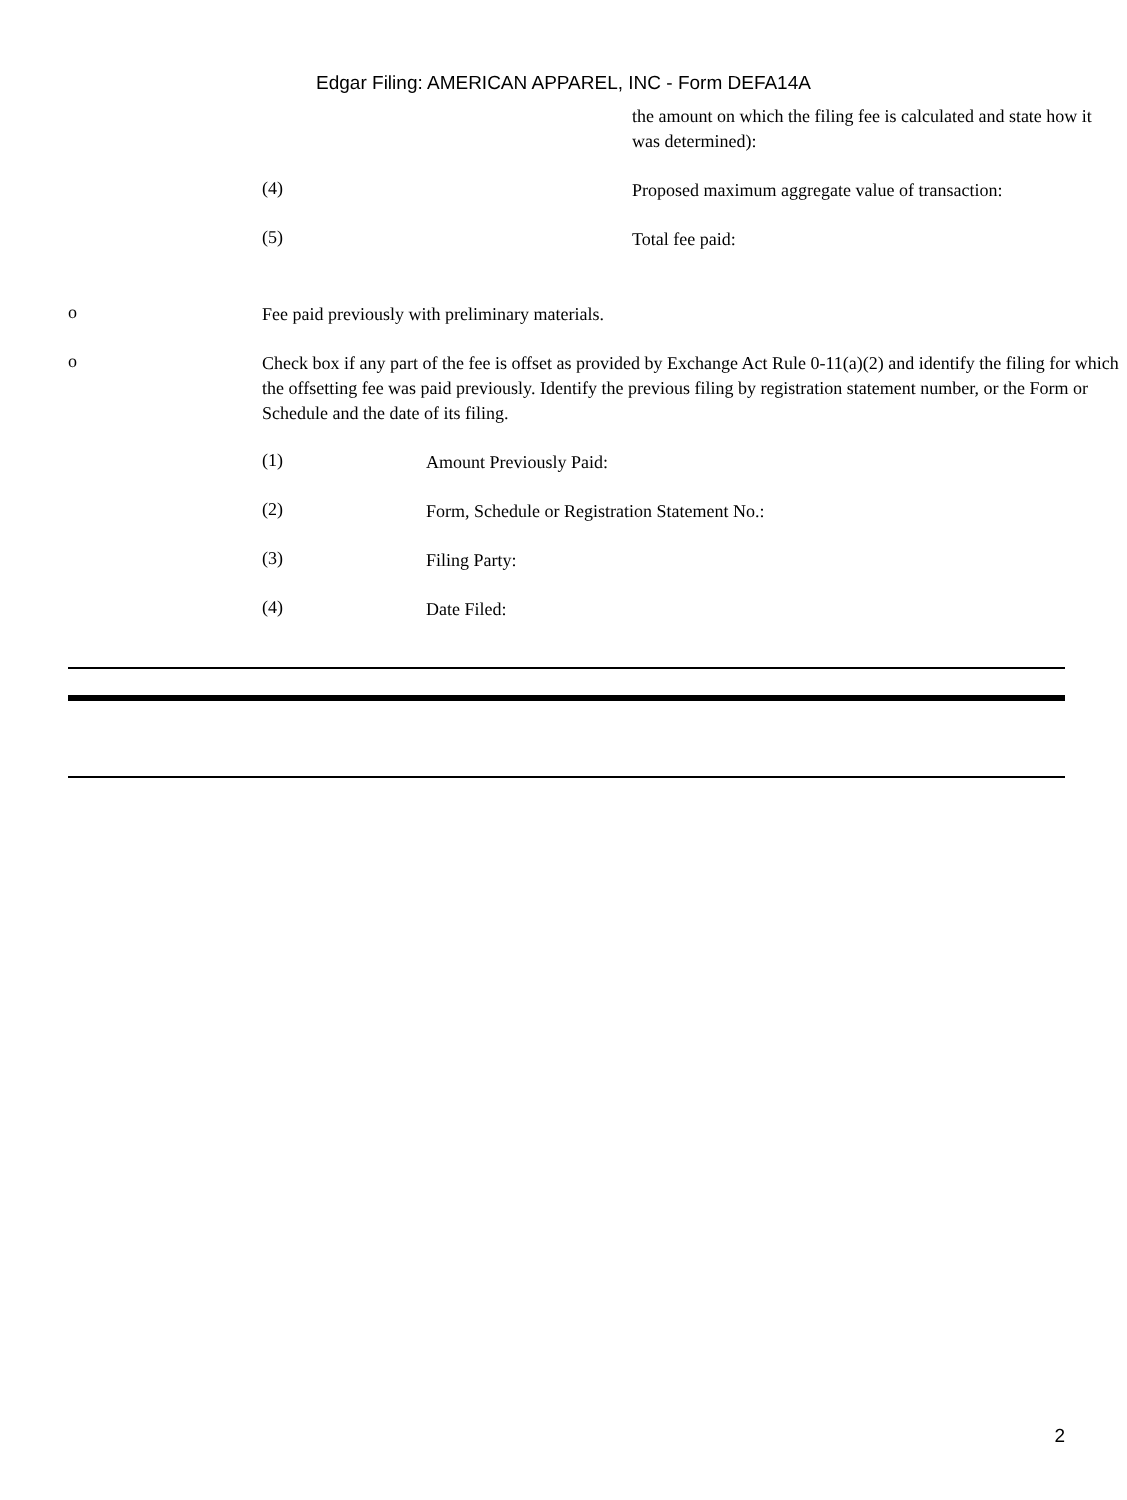Edgar Filing: AMERICAN APPAREL, INC - Form DEFA14A
the amount on which the filing fee is calculated and state how it was determined):
(4)
Proposed maximum aggregate value of transaction:
(5)
Total fee paid:
o
Fee paid previously with preliminary materials.
o
Check box if any part of the fee is offset as provided by Exchange Act Rule 0-11(a)(2) and identify the filing for which the offsetting fee was paid previously. Identify the previous filing by registration statement number, or the Form or Schedule and the date of its filing.
(1)
Amount Previously Paid:
(2)
Form, Schedule or Registration Statement No.:
(3)
Filing Party:
(4)
Date Filed:
2